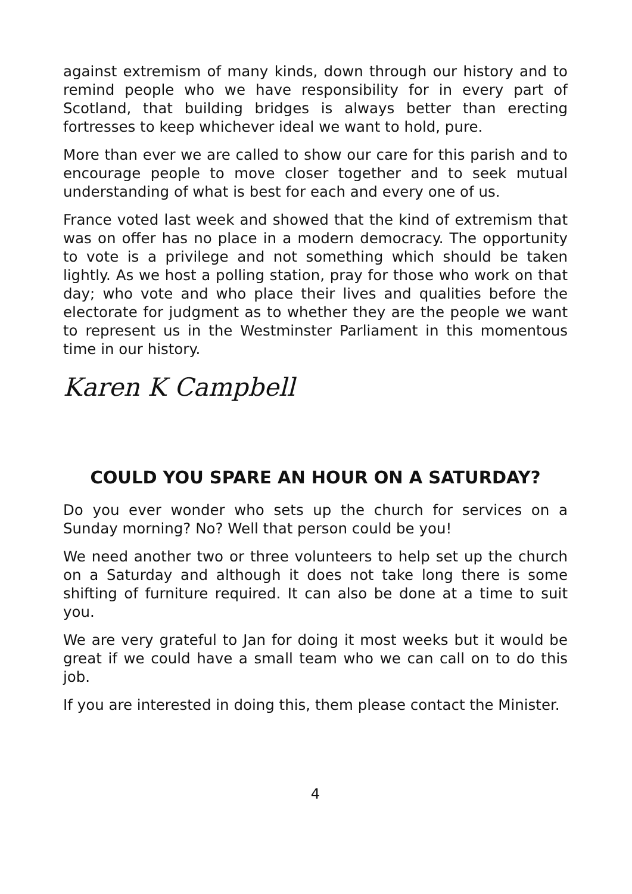against extremism of many kinds, down through our history and to remind people who we have responsibility for in every part of Scotland, that building bridges is always better than erecting fortresses to keep whichever ideal we want to hold, pure.
More than ever we are called to show our care for this parish and to encourage people to move closer together and to seek mutual understanding of what is best for each and every one of us.
France voted last week and showed that the kind of extremism that was on offer has no place in a modern democracy. The opportunity to vote is a privilege and not something which should be taken lightly. As we host a polling station, pray for those who work on that day; who vote and who place their lives and qualities before the electorate for judgment as to whether they are the people we want to represent us in the Westminster Parliament in this momentous time in our history.
Karen K Campbell
COULD YOU SPARE AN HOUR ON A SATURDAY?
Do you ever wonder who sets up the church for services on a Sunday morning? No? Well that person could be you!
We need another two or three volunteers to help set up the church on a Saturday and although it does not take long there is some shifting of furniture required. It can also be done at a time to suit you.
We are very grateful to Jan for doing it most weeks but it would be great if we could have a small team who we can call on to do this job.
If you are interested in doing this, them please contact the Minister.
4